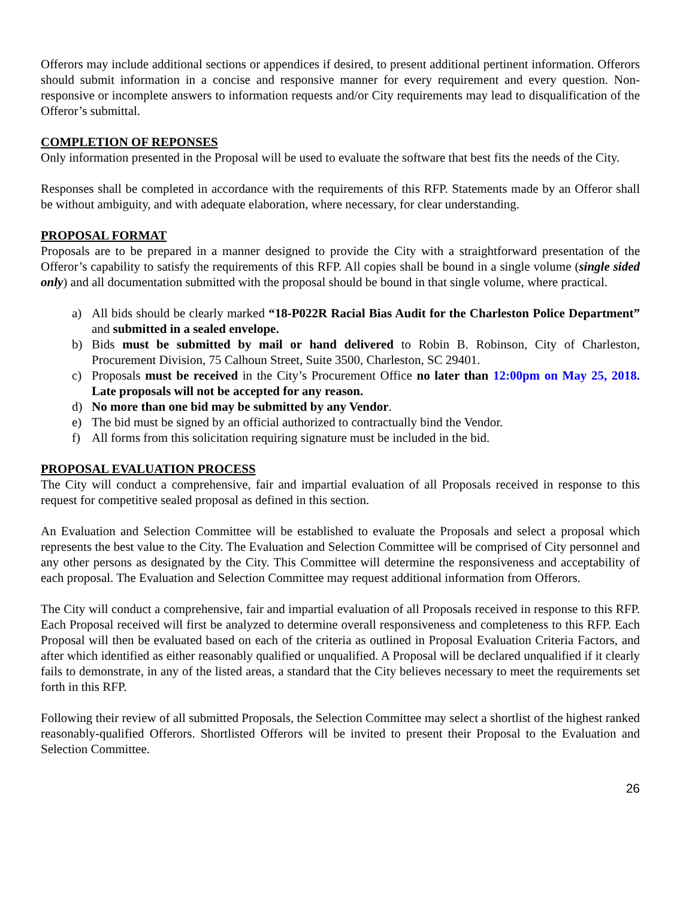Offerors may include additional sections or appendices if desired, to present additional pertinent information. Offerors should submit information in a concise and responsive manner for every requirement and every question. Non-responsive or incomplete answers to information requests and/or City requirements may lead to disqualification of the Offeror’s submittal.
COMPLETION OF REPONSES
Only information presented in the Proposal will be used to evaluate the software that best fits the needs of the City.
Responses shall be completed in accordance with the requirements of this RFP. Statements made by an Offeror shall be without ambiguity, and with adequate elaboration, where necessary, for clear understanding.
PROPOSAL FORMAT
Proposals are to be prepared in a manner designed to provide the City with a straightforward presentation of the Offeror’s capability to satisfy the requirements of this RFP. All copies shall be bound in a single volume (single sided only) and all documentation submitted with the proposal should be bound in that single volume, where practical.
a) All bids should be clearly marked “18-P022R Racial Bias Audit for the Charleston Police Department” and submitted in a sealed envelope.
b) Bids must be submitted by mail or hand delivered to Robin B. Robinson, City of Charleston, Procurement Division, 75 Calhoun Street, Suite 3500, Charleston, SC 29401.
c) Proposals must be received in the City’s Procurement Office no later than 12:00pm on May 25, 2018. Late proposals will not be accepted for any reason.
d) No more than one bid may be submitted by any Vendor.
e) The bid must be signed by an official authorized to contractually bind the Vendor.
f) All forms from this solicitation requiring signature must be included in the bid.
PROPOSAL EVALUATION PROCESS
The City will conduct a comprehensive, fair and impartial evaluation of all Proposals received in response to this request for competitive sealed proposal as defined in this section.
An Evaluation and Selection Committee will be established to evaluate the Proposals and select a proposal which represents the best value to the City. The Evaluation and Selection Committee will be comprised of City personnel and any other persons as designated by the City. This Committee will determine the responsiveness and acceptability of each proposal. The Evaluation and Selection Committee may request additional information from Offerors.
The City will conduct a comprehensive, fair and impartial evaluation of all Proposals received in response to this RFP. Each Proposal received will first be analyzed to determine overall responsiveness and completeness to this RFP. Each Proposal will then be evaluated based on each of the criteria as outlined in Proposal Evaluation Criteria Factors, and after which identified as either reasonably qualified or unqualified. A Proposal will be declared unqualified if it clearly fails to demonstrate, in any of the listed areas, a standard that the City believes necessary to meet the requirements set forth in this RFP.
Following their review of all submitted Proposals, the Selection Committee may select a shortlist of the highest ranked reasonably-qualified Offerors. Shortlisted Offerors will be invited to present their Proposal to the Evaluation and Selection Committee.
26